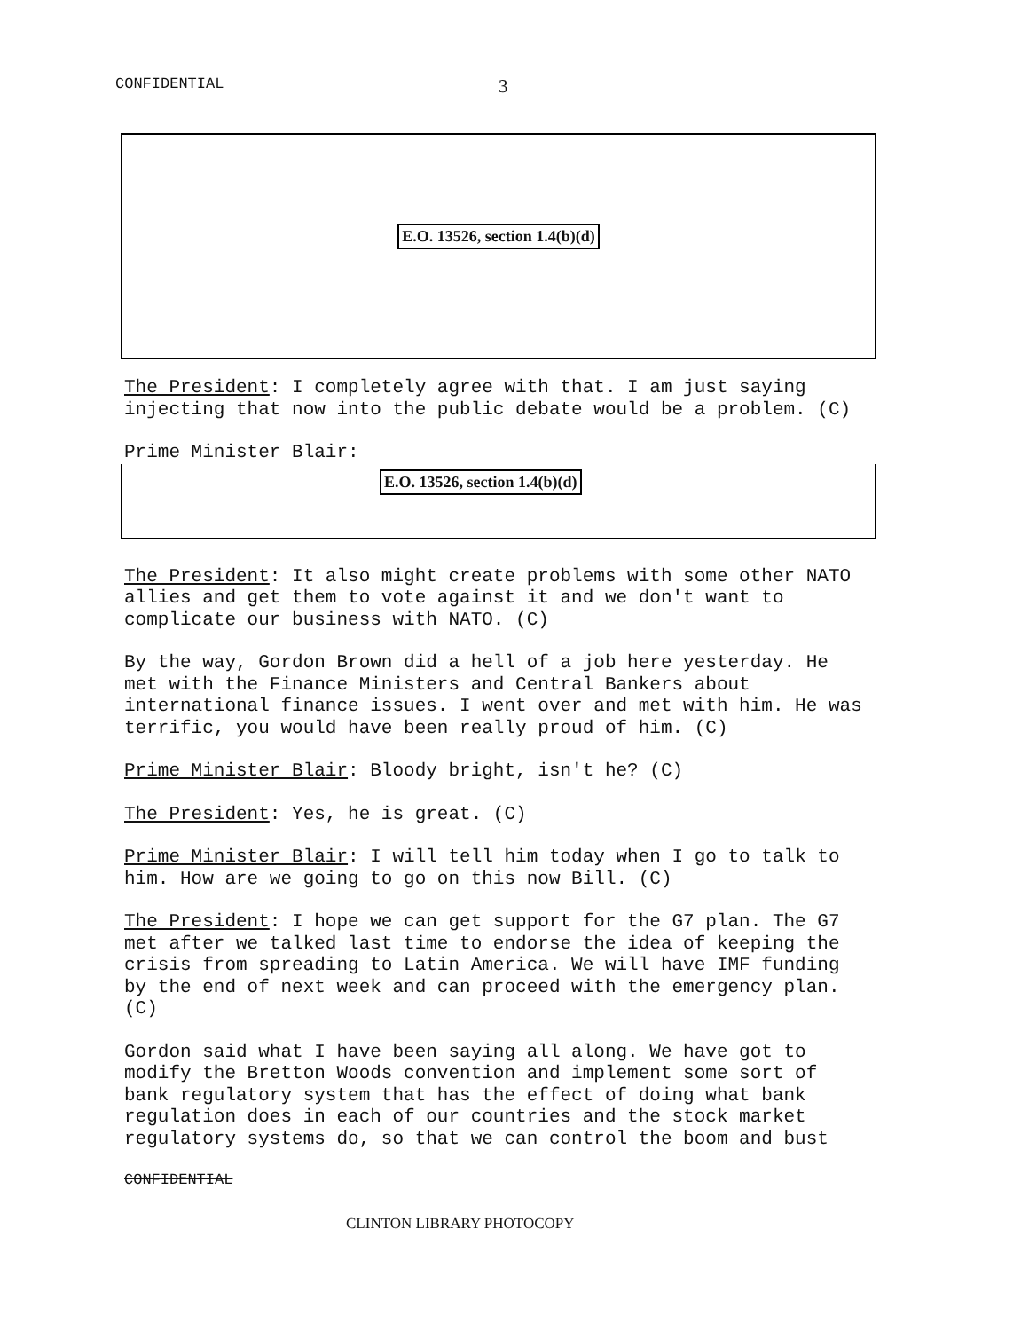CONFIDENTIAL 3
E.O. 13526, section 1.4(b)(d)
The President: I completely agree with that. I am just saying injecting that now into the public debate would be a problem. (C)
Prime Minister Blair:
E.O. 13526, section 1.4(b)(d)
The President: It also might create problems with some other NATO allies and get them to vote against it and we don't want to complicate our business with NATO. (C)
By the way, Gordon Brown did a hell of a job here yesterday. He met with the Finance Ministers and Central Bankers about international finance issues. I went over and met with him. He was terrific, you would have been really proud of him. (C)
Prime Minister Blair: Bloody bright, isn't he? (C)
The President: Yes, he is great. (C)
Prime Minister Blair: I will tell him today when I go to talk to him. How are we going to go on this now Bill. (C)
The President: I hope we can get support for the G7 plan. The G7 met after we talked last time to endorse the idea of keeping the crisis from spreading to Latin America. We will have IMF funding by the end of next week and can proceed with the emergency plan. (C)
Gordon said what I have been saying all along. We have got to modify the Bretton Woods convention and implement some sort of bank regulatory system that has the effect of doing what bank regulation does in each of our countries and the stock market regulatory systems do, so that we can control the boom and bust
CONFIDENTIAL
CLINTON LIBRARY PHOTOCOPY